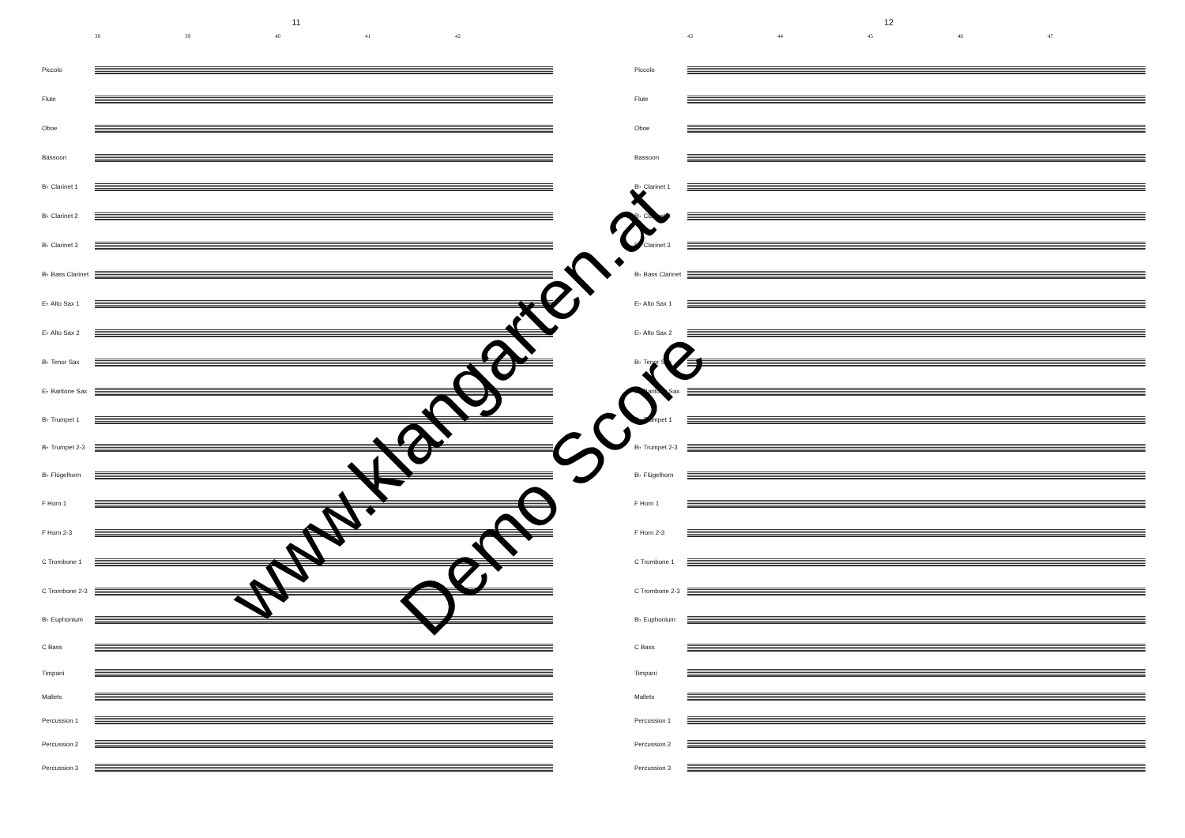11
38 39 40 41 42
12
43 44 45 46 47
Piccolo
Flute
Oboe
Bassoon
B♭ Clarinet 1
B♭ Clarinet 2
B♭ Clarinet 3
B♭ Bass Clarinet
E♭ Alto Sax 1
E♭ Alto Sax 2
B♭ Tenor Sax
E♭ Baritone Sax
B♭ Trumpet 1
B♭ Trumpet 2-3
B♭ Flügelhorn
F Horn 1
F Horn 2-3
C Trombone 1
C Trombone 2-3
B♭ Euphonium
C Bass
Timpani
Mallets
Percussion 1
Percussion 2
Percussion 3
Piccolo
Flute
Oboe
Bassoon
B♭ Clarinet 1
B♭ Clarinet 2
B♭ Clarinet 3
B♭ Bass Clarinet
E♭ Alto Sax 1
E♭ Alto Sax 2
B♭ Tenor Sax
E♭ Baritone Sax
B♭ Trumpet 1
B♭ Trumpet 2-3
B♭ Flügelhorn
F Horn 1
F Horn 2-3
C Trombone 1
C Trombone 2-3
B♭ Euphonium
C Bass
Timpani
Mallets
Percussion 1
Percussion 2
Percussion 3
www.klangarten.at
Demo Score